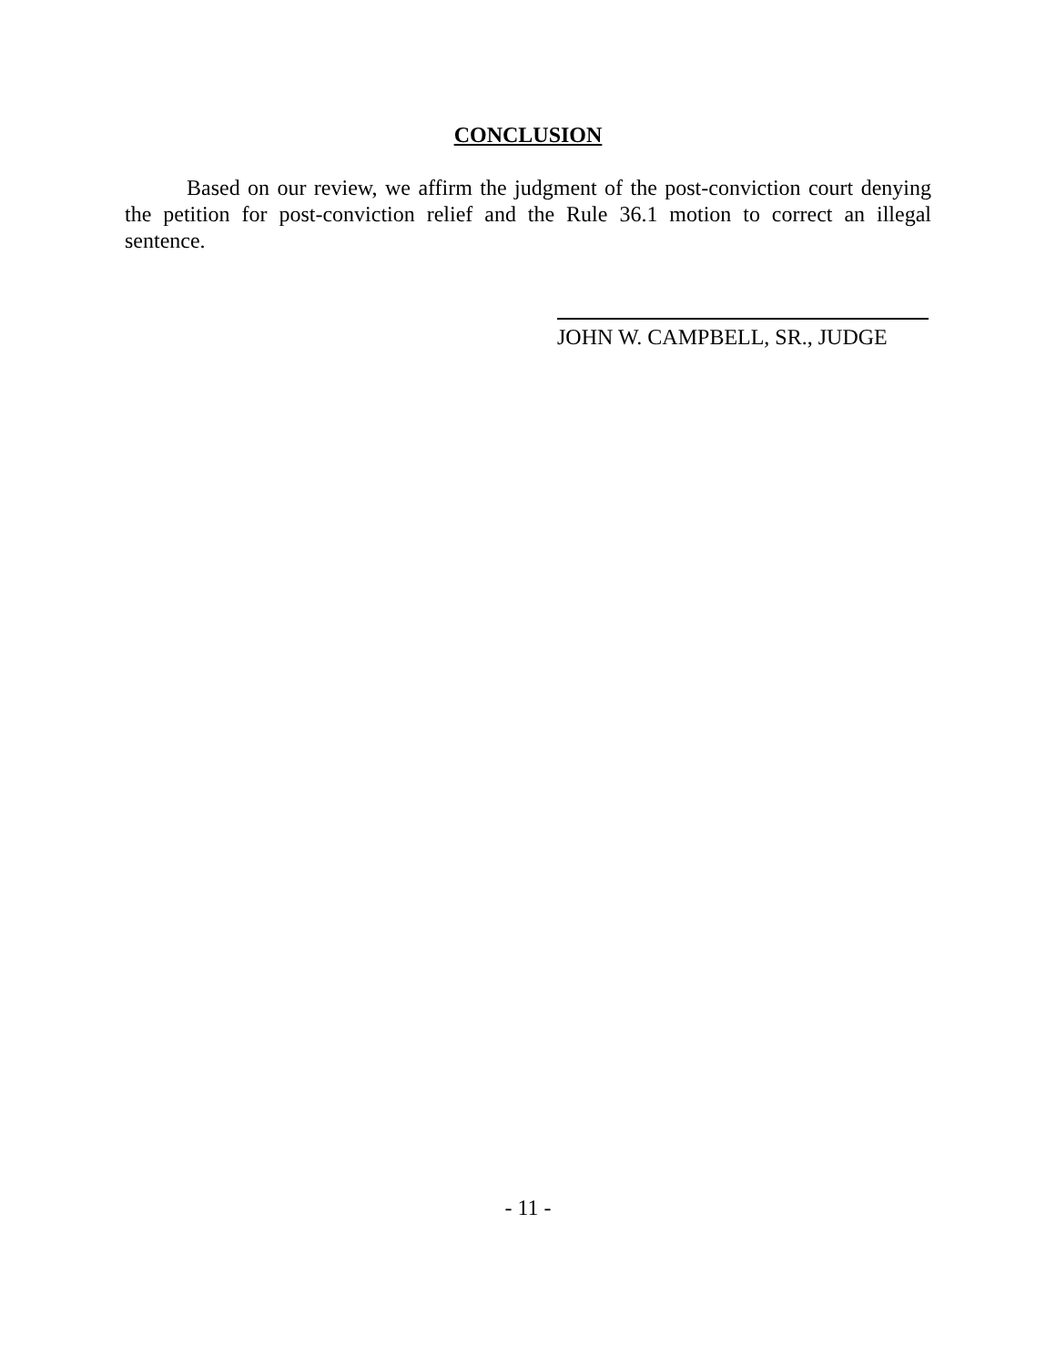CONCLUSION
Based on our review, we affirm the judgment of the post-conviction court denying the petition for post-conviction relief and the Rule 36.1 motion to correct an illegal sentence.
JOHN W. CAMPBELL, SR., JUDGE
- 11 -